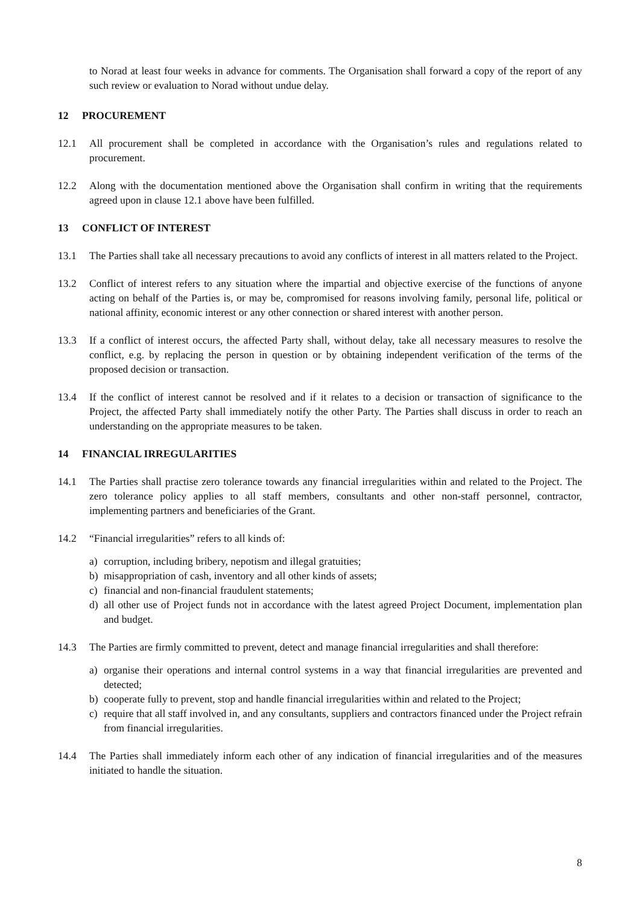to Norad at least four weeks in advance for comments. The Organisation shall forward a copy of the report of any such review or evaluation to Norad without undue delay.
12 PROCUREMENT
12.1 All procurement shall be completed in accordance with the Organisation’s rules and regulations related to procurement.
12.2 Along with the documentation mentioned above the Organisation shall confirm in writing that the requirements agreed upon in clause 12.1 above have been fulfilled.
13 CONFLICT OF INTEREST
13.1 The Parties shall take all necessary precautions to avoid any conflicts of interest in all matters related to the Project.
13.2 Conflict of interest refers to any situation where the impartial and objective exercise of the functions of anyone acting on behalf of the Parties is, or may be, compromised for reasons involving family, personal life, political or national affinity, economic interest or any other connection or shared interest with another person.
13.3 If a conflict of interest occurs, the affected Party shall, without delay, take all necessary measures to resolve the conflict, e.g. by replacing the person in question or by obtaining independent verification of the terms of the proposed decision or transaction.
13.4 If the conflict of interest cannot be resolved and if it relates to a decision or transaction of significance to the Project, the affected Party shall immediately notify the other Party. The Parties shall discuss in order to reach an understanding on the appropriate measures to be taken.
14 FINANCIAL IRREGULARITIES
14.1 The Parties shall practise zero tolerance towards any financial irregularities within and related to the Project. The zero tolerance policy applies to all staff members, consultants and other non-staff personnel, contractor, implementing partners and beneficiaries of the Grant.
14.2 “Financial irregularities” refers to all kinds of:
a)
corruption, including bribery, nepotism and illegal gratuities;
b)
misappropriation of cash, inventory and all other kinds of assets;
c)
financial and non-financial fraudulent statements;
d)
all other use of Project funds not in accordance with the latest agreed Project Document, implementation plan and budget.
14.3 The Parties are firmly committed to prevent, detect and manage financial irregularities and shall therefore:
a)
organise their operations and internal control systems in a way that financial irregularities are prevented and detected;
b)
cooperate fully to prevent, stop and handle financial irregularities within and related to the Project;
c)
require that all staff involved in, and any consultants, suppliers and contractors financed under the Project refrain from financial irregularities.
14.4 The Parties shall immediately inform each other of any indication of financial irregularities and of the measures initiated to handle the situation.
8